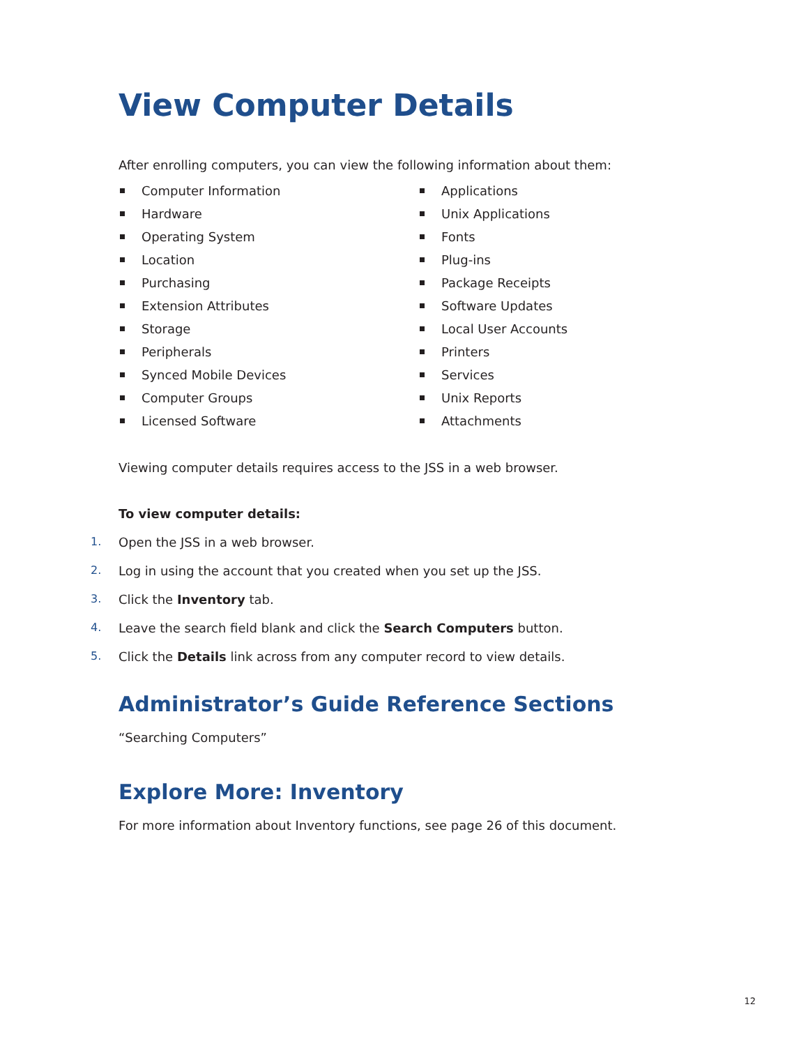View Computer Details
After enrolling computers, you can view the following information about them:
Computer Information
Hardware
Operating System
Location
Purchasing
Extension Attributes
Storage
Peripherals
Synced Mobile Devices
Computer Groups
Licensed Software
Applications
Unix Applications
Fonts
Plug-ins
Package Receipts
Software Updates
Local User Accounts
Printers
Services
Unix Reports
Attachments
Viewing computer details requires access to the JSS in a web browser.
To view computer details:
1. Open the JSS in a web browser.
2. Log in using the account that you created when you set up the JSS.
3. Click the Inventory tab.
4. Leave the search field blank and click the Search Computers button.
5. Click the Details link across from any computer record to view details.
Administrator’s Guide Reference Sections
“Searching Computers”
Explore More: Inventory
For more information about Inventory functions, see page 26 of this document.
12